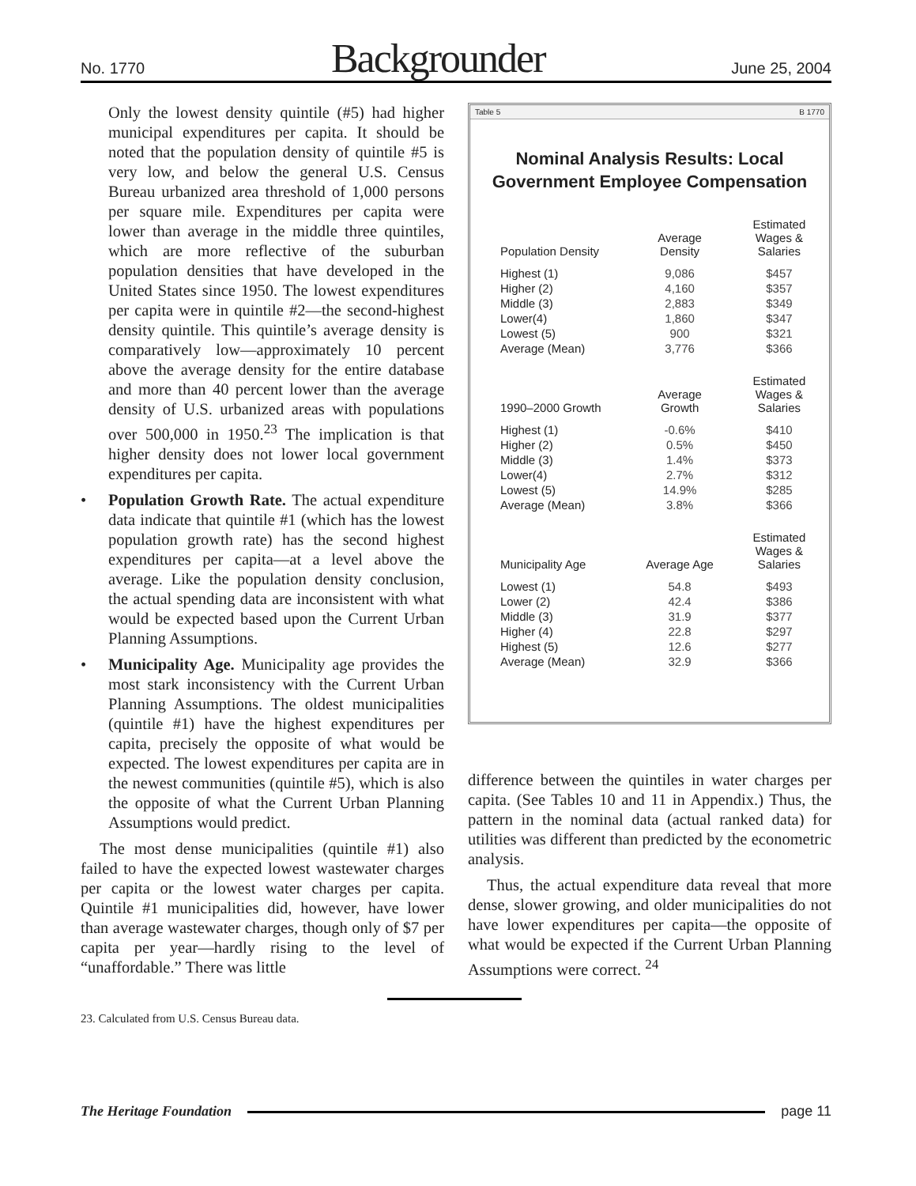No. 1770 Backgrounder June 25, 2004
Only the lowest density quintile (#5) had higher municipal expenditures per capita. It should be noted that the population density of quintile #5 is very low, and below the general U.S. Census Bureau urbanized area threshold of 1,000 persons per square mile. Expenditures per capita were lower than average in the middle three quintiles, which are more reflective of the suburban population densities that have developed in the United States since 1950. The lowest expenditures per capita were in quintile #2—the second-highest density quintile. This quintile’s average density is comparatively low—approximately 10 percent above the average density for the entire database and more than 40 percent lower than the average density of U.S. urbanized areas with populations over 500,000 in 1950.<sup>23</sup> The implication is that higher density does not lower local government expenditures per capita.
• Population Growth Rate. The actual expenditure data indicate that quintile #1 (which has the lowest population growth rate) has the second highest expenditures per capita—at a level above the average. Like the population density conclusion, the actual spending data are inconsistent with what would be expected based upon the Current Urban Planning Assumptions.
• Municipality Age. Municipality age provides the most stark inconsistency with the Current Urban Planning Assumptions. The oldest municipalities (quintile #1) have the highest expenditures per capita, precisely the opposite of what would be expected. The lowest expenditures per capita are in the newest communities (quintile #5), which is also the opposite of what the Current Urban Planning Assumptions would predict.
The most dense municipalities (quintile #1) also failed to have the expected lowest wastewater charges per capita or the lowest water charges per capita. Quintile #1 municipalities did, however, have lower than average wastewater charges, though only of $7 per capita per year—hardly rising to the level of “unaffordable.” There was little
Table 5 B 1770
Nominal Analysis Results: Local Government Employee Compensation
| Population Density | Average Density | Estimated Wages & Salaries |
| --- | --- | --- |
| Highest (1) | 9,086 | $457 |
| Higher (2) | 4,160 | $357 |
| Middle (3) | 2,883 | $349 |
| Lower(4) | 1,860 | $347 |
| Lowest (5) | 900 | $321 |
| Average (Mean) | 3,776 | $366 |
| 1990–2000 Growth | Average Growth | Estimated Wages & Salaries |
| Highest (1) | -0.6% | $410 |
| Higher (2) | 0.5% | $450 |
| Middle (3) | 1.4% | $373 |
| Lower(4) | 2.7% | $312 |
| Lowest (5) | 14.9% | $285 |
| Average (Mean) | 3.8% | $366 |
| Municipality Age | Average Age | Estimated Wages & Salaries |
| Lowest (1) | 54.8 | $493 |
| Lower (2) | 42.4 | $386 |
| Middle (3) | 31.9 | $377 |
| Higher (4) | 22.8 | $297 |
| Highest (5) | 12.6 | $277 |
| Average (Mean) | 32.9 | $366 |
difference between the quintiles in water charges per capita. (See Tables 10 and 11 in Appendix.) Thus, the pattern in the nominal data (actual ranked data) for utilities was different than predicted by the econometric analysis.
Thus, the actual expenditure data reveal that more dense, slower growing, and older municipalities do not have lower expenditures per capita—the opposite of what would be expected if the Current Urban Planning Assumptions were correct. <sup>24</sup>
23. Calculated from U.S. Census Bureau data.
The Heritage Foundation page 11